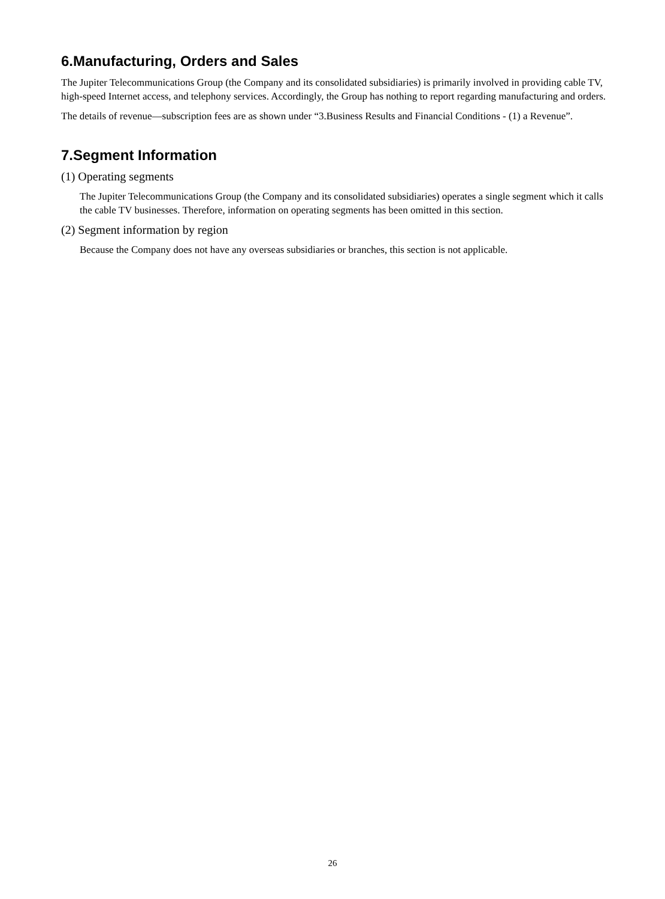6.Manufacturing, Orders and Sales
The Jupiter Telecommunications Group (the Company and its consolidated subsidiaries) is primarily involved in providing cable TV, high-speed Internet access, and telephony services. Accordingly, the Group has nothing to report regarding manufacturing and orders.
The details of revenue—subscription fees are as shown under “3.Business Results and Financial Conditions - (1) a Revenue”.
7.Segment Information
(1) Operating segments
The Jupiter Telecommunications Group (the Company and its consolidated subsidiaries) operates a single segment which it calls the cable TV businesses. Therefore, information on operating segments has been omitted in this section.
(2) Segment information by region
Because the Company does not have any overseas subsidiaries or branches, this section is not applicable.
26